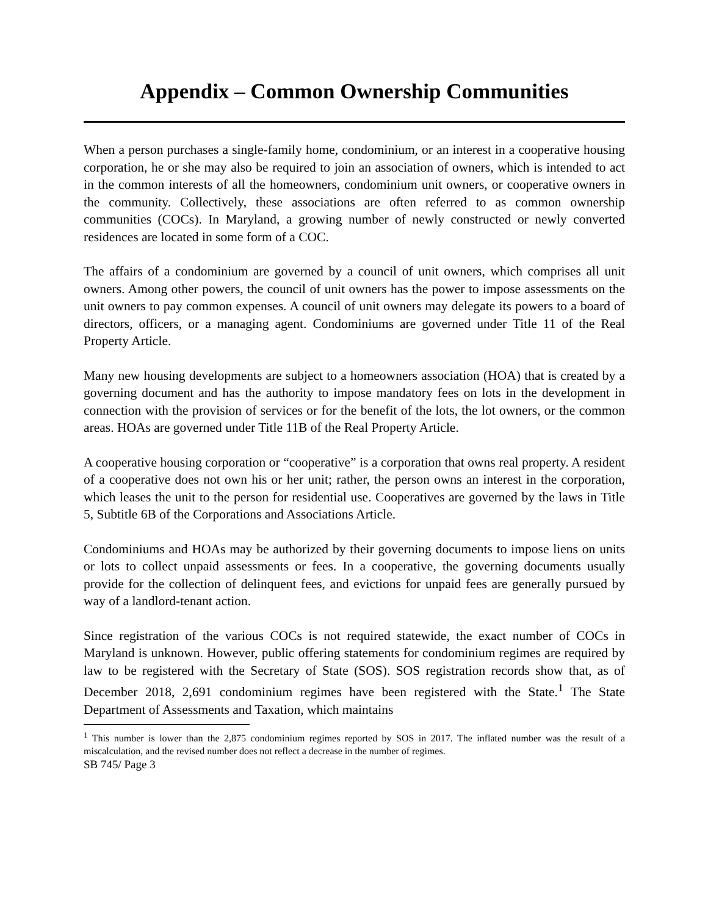Appendix – Common Ownership Communities
When a person purchases a single-family home, condominium, or an interest in a cooperative housing corporation, he or she may also be required to join an association of owners, which is intended to act in the common interests of all the homeowners, condominium unit owners, or cooperative owners in the community. Collectively, these associations are often referred to as common ownership communities (COCs). In Maryland, a growing number of newly constructed or newly converted residences are located in some form of a COC.
The affairs of a condominium are governed by a council of unit owners, which comprises all unit owners. Among other powers, the council of unit owners has the power to impose assessments on the unit owners to pay common expenses. A council of unit owners may delegate its powers to a board of directors, officers, or a managing agent. Condominiums are governed under Title 11 of the Real Property Article.
Many new housing developments are subject to a homeowners association (HOA) that is created by a governing document and has the authority to impose mandatory fees on lots in the development in connection with the provision of services or for the benefit of the lots, the lot owners, or the common areas. HOAs are governed under Title 11B of the Real Property Article.
A cooperative housing corporation or “cooperative” is a corporation that owns real property. A resident of a cooperative does not own his or her unit; rather, the person owns an interest in the corporation, which leases the unit to the person for residential use. Cooperatives are governed by the laws in Title 5, Subtitle 6B of the Corporations and Associations Article.
Condominiums and HOAs may be authorized by their governing documents to impose liens on units or lots to collect unpaid assessments or fees. In a cooperative, the governing documents usually provide for the collection of delinquent fees, and evictions for unpaid fees are generally pursued by way of a landlord-tenant action.
Since registration of the various COCs is not required statewide, the exact number of COCs in Maryland is unknown. However, public offering statements for condominium regimes are required by law to be registered with the Secretary of State (SOS). SOS registration records show that, as of December 2018, 2,691 condominium regimes have been registered with the State.<sup>1</sup> The State Department of Assessments and Taxation, which maintains
<sup>1</sup> This number is lower than the 2,875 condominium regimes reported by SOS in 2017. The inflated number was the result of a miscalculation, and the revised number does not reflect a decrease in the number of regimes.
SB 745/ Page 3